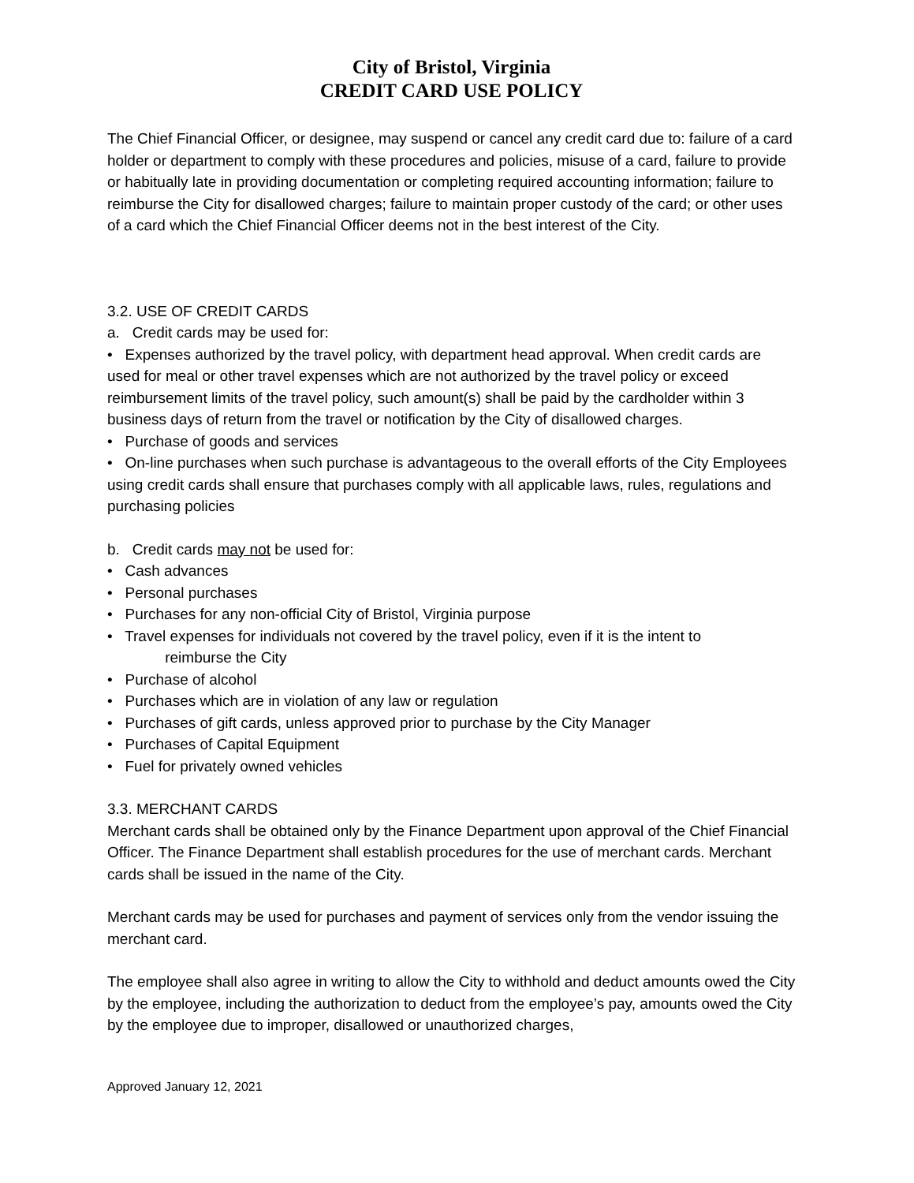City of Bristol, Virginia
CREDIT CARD USE POLICY
The Chief Financial Officer, or designee, may suspend or cancel any credit card due to: failure of a card holder or department to comply with these procedures and policies, misuse of a card, failure to provide or habitually late in providing documentation or completing required accounting information; failure to reimburse the City for disallowed charges; failure to maintain proper custody of the card; or other uses of a card which the Chief Financial Officer deems not in the best interest of the City.
3.2. USE OF CREDIT CARDS
a. Credit cards may be used for:
• Expenses authorized by the travel policy, with department head approval. When credit cards are used for meal or other travel expenses which are not authorized by the travel policy or exceed reimbursement limits of the travel policy, such amount(s) shall be paid by the cardholder within 3 business days of return from the travel or notification by the City of disallowed charges.
• Purchase of goods and services
• On-line purchases when such purchase is advantageous to the overall efforts of the City Employees using credit cards shall ensure that purchases comply with all applicable laws, rules, regulations and purchasing policies
b. Credit cards may not be used for:
• Cash advances
• Personal purchases
• Purchases for any non-official City of Bristol, Virginia purpose
• Travel expenses for individuals not covered by the travel policy, even if it is the intent to
reimburse the City
• Purchase of alcohol
• Purchases which are in violation of any law or regulation
• Purchases of gift cards, unless approved prior to purchase by the City Manager
• Purchases of Capital Equipment
• Fuel for privately owned vehicles
3.3. MERCHANT CARDS
Merchant cards shall be obtained only by the Finance Department upon approval of the Chief Financial Officer. The Finance Department shall establish procedures for the use of merchant cards. Merchant cards shall be issued in the name of the City.
Merchant cards may be used for purchases and payment of services only from the vendor issuing the merchant card.
The employee shall also agree in writing to allow the City to withhold and deduct amounts owed the City by the employee, including the authorization to deduct from the employee’s pay, amounts owed the City by the employee due to improper, disallowed or unauthorized charges,
Approved January 12, 2021